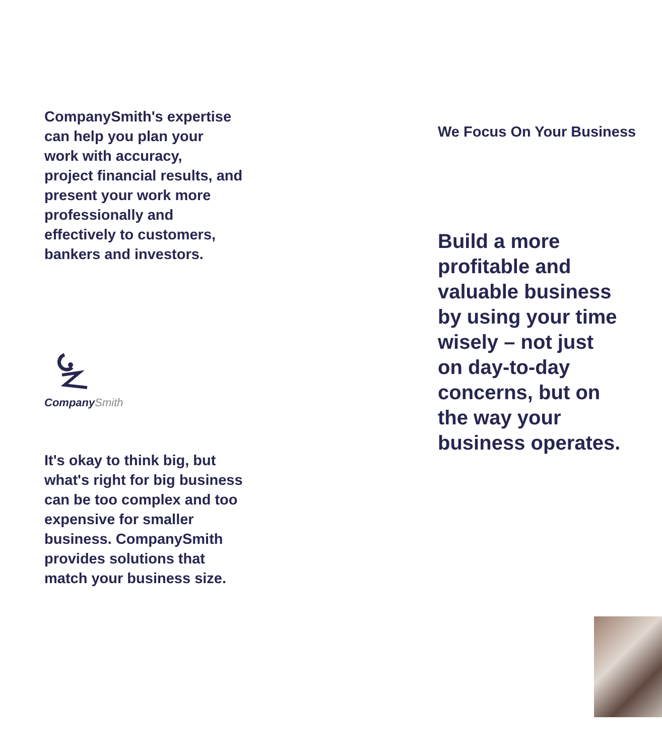CompanySmith's expertise
can help you plan your
work with accuracy,
project financial results, and
present your work more
professionally and
effectively to customers,
bankers and investors.
CompanySmith
It's okay to think big, but
what's right for big business
can be too complex and too
expensive for smaller
business. CompanySmith
provides solutions that
match your business size.
We Focus On Your Business
Build a more
profitable and
valuable business
by using your time
wisely – not just
on day-to-day
concerns, but on
the way your
business operates.